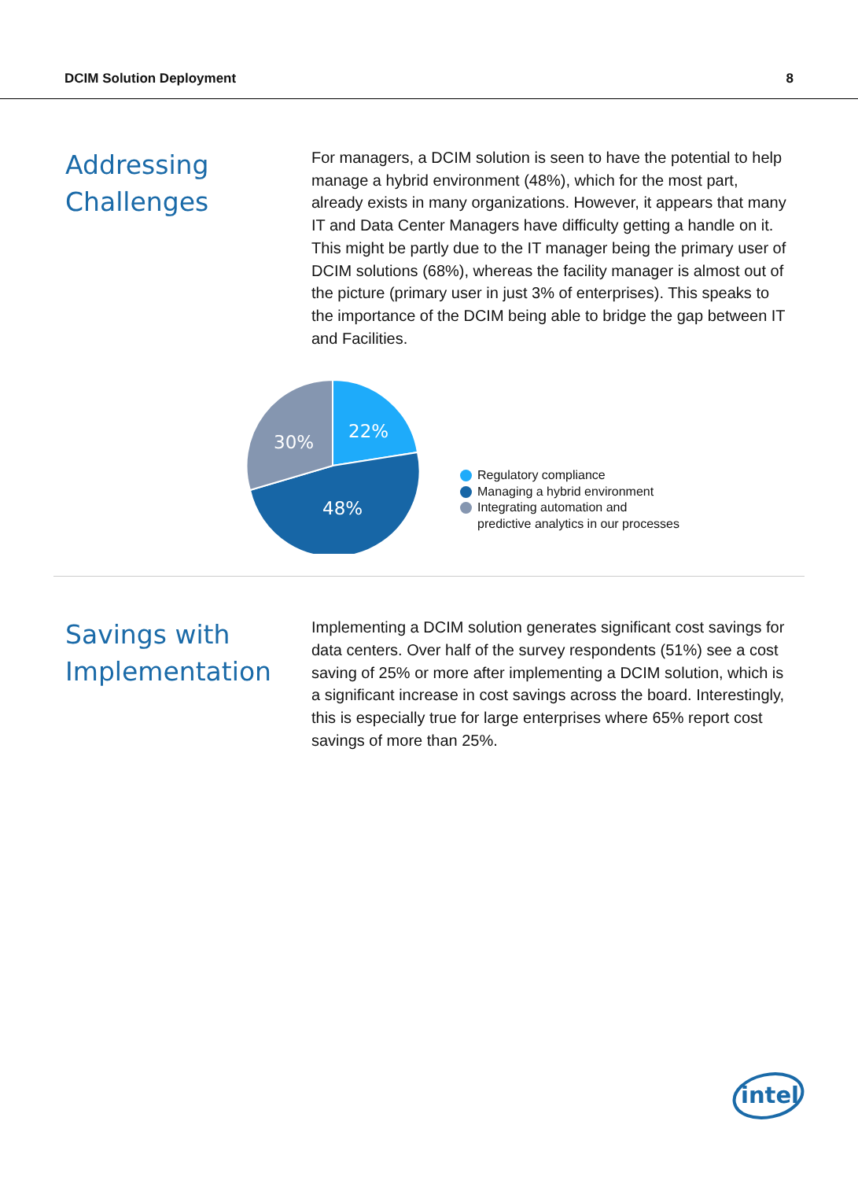DCIM Solution Deployment 8
Addressing Challenges
For managers, a DCIM solution is seen to have the potential to help manage a hybrid environment (48%), which for the most part, already exists in many organizations. However, it appears that many IT and Data Center Managers have difficulty getting a handle on it. This might be partly due to the IT manager being the primary user of DCIM solutions (68%), whereas the facility manager is almost out of the picture (primary user in just 3% of enterprises). This speaks to the importance of the DCIM being able to bridge the gap between IT and Facilities.
22%
30%
48%
Regulatory compliance
Managing a hybrid environment
Integrating automation and
predictive analytics in our processes
Savings with Implementation
Implementing a DCIM solution generates significant cost savings for data centers. Over half of the survey respondents (51%) see a cost saving of 25% or more after implementing a DCIM solution, which is a significant increase in cost savings across the board. Interestingly, this is especially true for large enterprises where 65% report cost savings of more than 25%.
intel